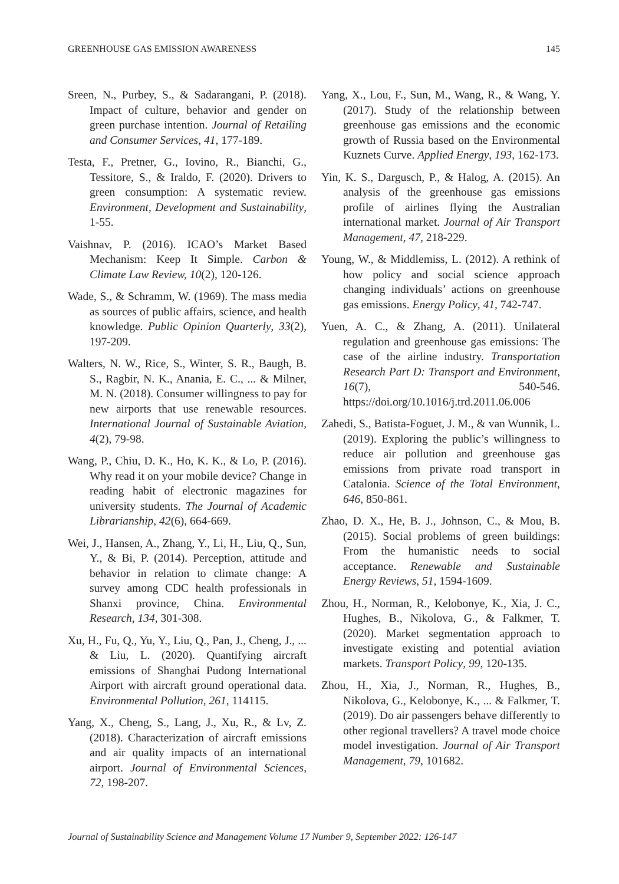GREENHOUSE GAS EMISSION AWARENESS 145
Sreen, N., Purbey, S., & Sadarangani, P. (2018). Impact of culture, behavior and gender on green purchase intention. Journal of Retailing and Consumer Services, 41, 177-189.
Testa, F., Pretner, G., Iovino, R., Bianchi, G., Tessitore, S., & Iraldo, F. (2020). Drivers to green consumption: A systematic review. Environment, Development and Sustainability, 1-55.
Vaishnav, P. (2016). ICAO’s Market Based Mechanism: Keep It Simple. Carbon & Climate Law Review, 10(2), 120-126.
Wade, S., & Schramm, W. (1969). The mass media as sources of public affairs, science, and health knowledge. Public Opinion Quarterly, 33(2), 197-209.
Walters, N. W., Rice, S., Winter, S. R., Baugh, B. S., Ragbir, N. K., Anania, E. C., ... & Milner, M. N. (2018). Consumer willingness to pay for new airports that use renewable resources. International Journal of Sustainable Aviation, 4(2), 79-98.
Wang, P., Chiu, D. K., Ho, K. K., & Lo, P. (2016). Why read it on your mobile device? Change in reading habit of electronic magazines for university students. The Journal of Academic Librarianship, 42(6), 664-669.
Wei, J., Hansen, A., Zhang, Y., Li, H., Liu, Q., Sun, Y., & Bi, P. (2014). Perception, attitude and behavior in relation to climate change: A survey among CDC health professionals in Shanxi province, China. Environmental Research, 134, 301-308.
Xu, H., Fu, Q., Yu, Y., Liu, Q., Pan, J., Cheng, J., ... & Liu, L. (2020). Quantifying aircraft emissions of Shanghai Pudong International Airport with aircraft ground operational data. Environmental Pollution, 261, 114115.
Yang, X., Cheng, S., Lang, J., Xu, R., & Lv, Z. (2018). Characterization of aircraft emissions and air quality impacts of an international airport. Journal of Environmental Sciences, 72, 198-207.
Yang, X., Lou, F., Sun, M., Wang, R., & Wang, Y. (2017). Study of the relationship between greenhouse gas emissions and the economic growth of Russia based on the Environmental Kuznets Curve. Applied Energy, 193, 162-173.
Yin, K. S., Dargusch, P., & Halog, A. (2015). An analysis of the greenhouse gas emissions profile of airlines flying the Australian international market. Journal of Air Transport Management, 47, 218-229.
Young, W., & Middlemiss, L. (2012). A rethink of how policy and social science approach changing individuals’ actions on greenhouse gas emissions. Energy Policy, 41, 742-747.
Yuen, A. C., & Zhang, A. (2011). Unilateral regulation and greenhouse gas emissions: The case of the airline industry. Transportation Research Part D: Transport and Environment, 16(7), 540-546. https://doi.org/10.1016/j.trd.2011.06.006
Zahedi, S., Batista-Foguet, J. M., & van Wunnik, L. (2019). Exploring the public’s willingness to reduce air pollution and greenhouse gas emissions from private road transport in Catalonia. Science of the Total Environment, 646, 850-861.
Zhao, D. X., He, B. J., Johnson, C., & Mou, B. (2015). Social problems of green buildings: From the humanistic needs to social acceptance. Renewable and Sustainable Energy Reviews, 51, 1594-1609.
Zhou, H., Norman, R., Kelobonye, K., Xia, J. C., Hughes, B., Nikolova, G., & Falkmer, T. (2020). Market segmentation approach to investigate existing and potential aviation markets. Transport Policy, 99, 120-135.
Zhou, H., Xia, J., Norman, R., Hughes, B., Nikolova, G., Kelobonye, K., ... & Falkmer, T. (2019). Do air passengers behave differently to other regional travellers? A travel mode choice model investigation. Journal of Air Transport Management, 79, 101682.
Journal of Sustainability Science and Management Volume 17 Number 9, September 2022: 126-147